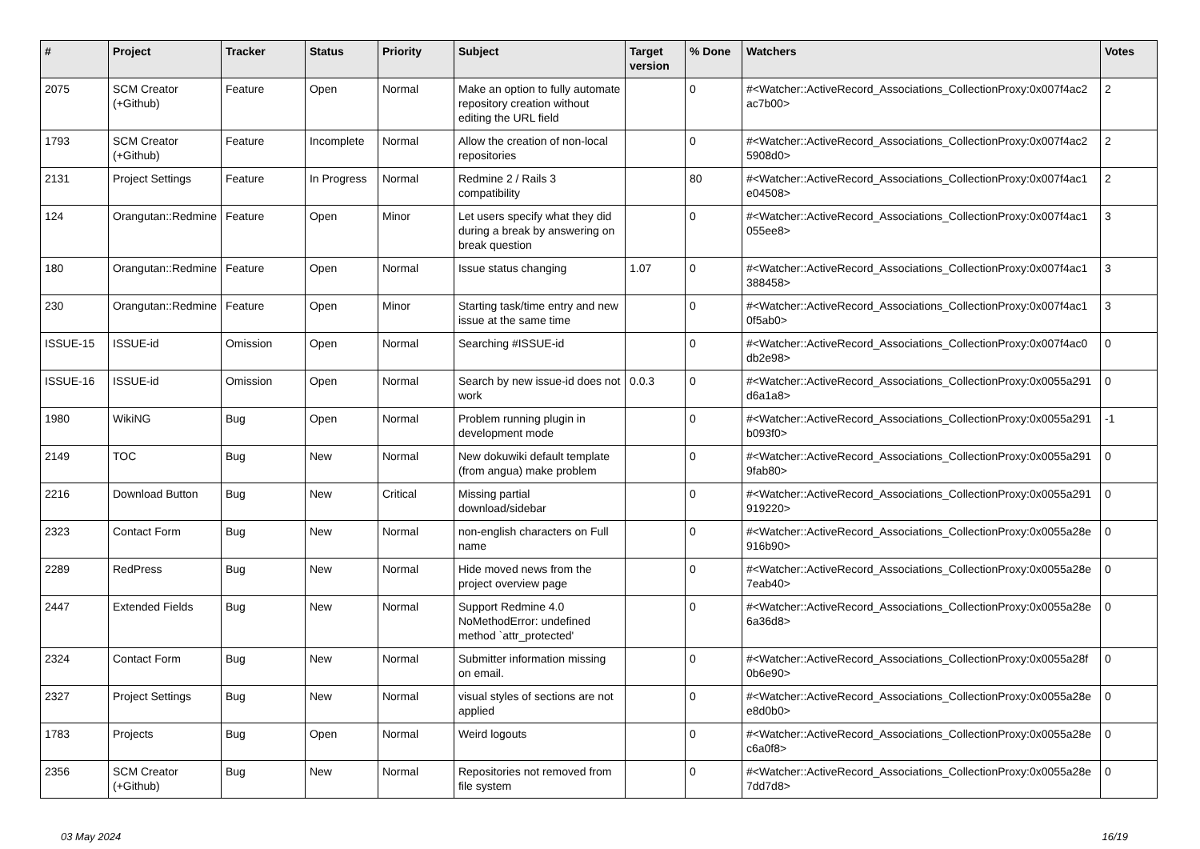| # | Project | Tracker | Status | Priority | Subject | Target version | % Done | Watchers | Votes |
| --- | --- | --- | --- | --- | --- | --- | --- | --- | --- |
| 2075 | SCM Creator (+Github) | Feature | Open | Normal | Make an option to fully automate repository creation without editing the URL field | | 0 | #<Watcher::ActiveRecord_Associations_CollectionProxy:0x007f4ac2 ac7b00> | 2 |
| 1793 | SCM Creator (+Github) | Feature | Incomplete | Normal | Allow the creation of non-local repositories | | 0 | #<Watcher::ActiveRecord_Associations_CollectionProxy:0x007f4ac2 5908d0> | 2 |
| 2131 | Project Settings | Feature | In Progress | Normal | Redmine 2 / Rails 3 compatibility | | 80 | #<Watcher::ActiveRecord_Associations_CollectionProxy:0x007f4ac1 e04508> | 2 |
| 124 | Orangutan::Redmine | Feature | Open | Minor | Let users specify what they did during a break by answering on break question | | 0 | #<Watcher::ActiveRecord_Associations_CollectionProxy:0x007f4ac1 055ee8> | 3 |
| 180 | Orangutan::Redmine | Feature | Open | Normal | Issue status changing | 1.07 | 0 | #<Watcher::ActiveRecord_Associations_CollectionProxy:0x007f4ac1 388458> | 3 |
| 230 | Orangutan::Redmine | Feature | Open | Minor | Starting task/time entry and new issue at the same time | | 0 | #<Watcher::ActiveRecord_Associations_CollectionProxy:0x007f4ac1 0f5ab0> | 3 |
| ISSUE-15 | ISSUE-id | Omission | Open | Normal | Searching #ISSUE-id | | 0 | #<Watcher::ActiveRecord_Associations_CollectionProxy:0x007f4ac0 db2e98> | 0 |
| ISSUE-16 | ISSUE-id | Omission | Open | Normal | Search by new issue-id does not work | 0.0.3 | 0 | #<Watcher::ActiveRecord_Associations_CollectionProxy:0x0055a291 d6a1a8> | 0 |
| 1980 | WikiNG | Bug | Open | Normal | Problem running plugin in development mode | | 0 | #<Watcher::ActiveRecord_Associations_CollectionProxy:0x0055a291 b093f0> | -1 |
| 2149 | TOC | Bug | New | Normal | New dokuwiki default template (from angua) make problem | | 0 | #<Watcher::ActiveRecord_Associations_CollectionProxy:0x0055a291 9fab80> | 0 |
| 2216 | Download Button | Bug | New | Critical | Missing partial download/sidebar | | 0 | #<Watcher::ActiveRecord_Associations_CollectionProxy:0x0055a291 919220> | 0 |
| 2323 | Contact Form | Bug | New | Normal | non-english characters on Full name | | 0 | #<Watcher::ActiveRecord_Associations_CollectionProxy:0x0055a28e 916b90> | 0 |
| 2289 | RedPress | Bug | New | Normal | Hide moved news from the project overview page | | 0 | #<Watcher::ActiveRecord_Associations_CollectionProxy:0x0055a28e 7eab40> | 0 |
| 2447 | Extended Fields | Bug | New | Normal | Support Redmine 4.0 NoMethodError: undefined method `attr_protected' | | 0 | #<Watcher::ActiveRecord_Associations_CollectionProxy:0x0055a28e 6a36d8> | 0 |
| 2324 | Contact Form | Bug | New | Normal | Submitter information missing on email. | | 0 | #<Watcher::ActiveRecord_Associations_CollectionProxy:0x0055a28f 0b6e90> | 0 |
| 2327 | Project Settings | Bug | New | Normal | visual styles of sections are not applied | | 0 | #<Watcher::ActiveRecord_Associations_CollectionProxy:0x0055a28e e8d0b0> | 0 |
| 1783 | Projects | Bug | Open | Normal | Weird logouts | | 0 | #<Watcher::ActiveRecord_Associations_CollectionProxy:0x0055a28e c6a0f8> | 0 |
| 2356 | SCM Creator (+Github) | Bug | New | Normal | Repositories not removed from file system | | 0 | #<Watcher::ActiveRecord_Associations_CollectionProxy:0x0055a28e 7dd7d8> | 0 |
03 May 2024 16/19